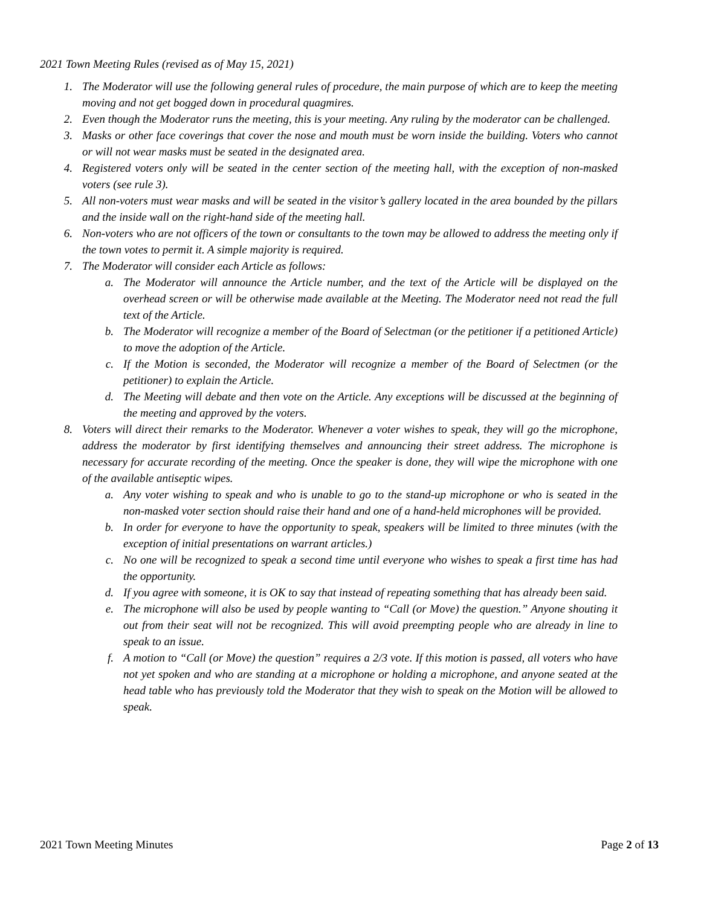2021 Town Meeting Rules (revised as of May 15, 2021)
1. The Moderator will use the following general rules of procedure, the main purpose of which are to keep the meeting moving and not get bogged down in procedural quagmires.
2. Even though the Moderator runs the meeting, this is your meeting. Any ruling by the moderator can be challenged.
3. Masks or other face coverings that cover the nose and mouth must be worn inside the building. Voters who cannot or will not wear masks must be seated in the designated area.
4. Registered voters only will be seated in the center section of the meeting hall, with the exception of non-masked voters (see rule 3).
5. All non-voters must wear masks and will be seated in the visitor’s gallery located in the area bounded by the pillars and the inside wall on the right-hand side of the meeting hall.
6. Non-voters who are not officers of the town or consultants to the town may be allowed to address the meeting only if the town votes to permit it. A simple majority is required.
7. The Moderator will consider each Article as follows:
a. The Moderator will announce the Article number, and the text of the Article will be displayed on the overhead screen or will be otherwise made available at the Meeting. The Moderator need not read the full text of the Article.
b. The Moderator will recognize a member of the Board of Selectman (or the petitioner if a petitioned Article) to move the adoption of the Article.
c. If the Motion is seconded, the Moderator will recognize a member of the Board of Selectmen (or the petitioner) to explain the Article.
d. The Meeting will debate and then vote on the Article. Any exceptions will be discussed at the beginning of the meeting and approved by the voters.
8. Voters will direct their remarks to the Moderator. Whenever a voter wishes to speak, they will go the microphone, address the moderator by first identifying themselves and announcing their street address. The microphone is necessary for accurate recording of the meeting. Once the speaker is done, they will wipe the microphone with one of the available antiseptic wipes.
a. Any voter wishing to speak and who is unable to go to the stand-up microphone or who is seated in the non-masked voter section should raise their hand and one of a hand-held microphones will be provided.
b. In order for everyone to have the opportunity to speak, speakers will be limited to three minutes (with the exception of initial presentations on warrant articles.)
c. No one will be recognized to speak a second time until everyone who wishes to speak a first time has had the opportunity.
d. If you agree with someone, it is OK to say that instead of repeating something that has already been said.
e. The microphone will also be used by people wanting to “Call (or Move) the question.” Anyone shouting it out from their seat will not be recognized. This will avoid preempting people who are already in line to speak to an issue.
f. A motion to “Call (or Move) the question” requires a 2/3 vote. If this motion is passed, all voters who have not yet spoken and who are standing at a microphone or holding a microphone, and anyone seated at the head table who has previously told the Moderator that they wish to speak on the Motion will be allowed to speak.
2021 Town Meeting Minutes Page 2 of 13